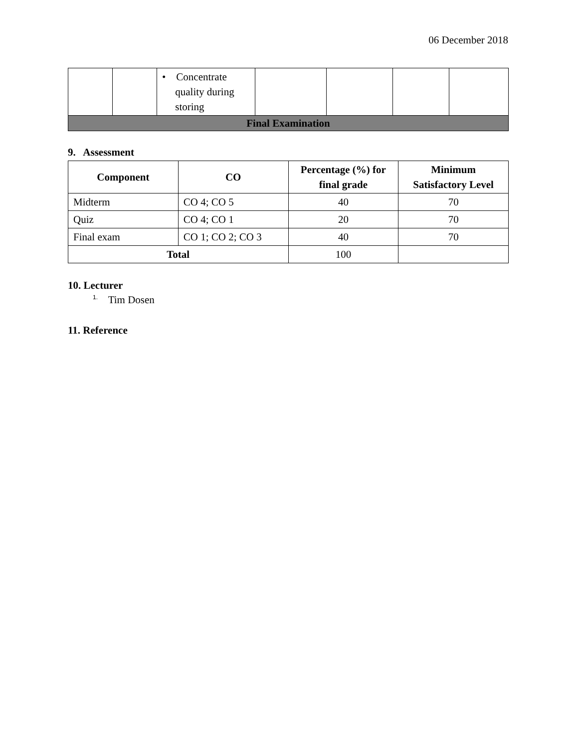06 December 2018
| | | • Concentrate quality during storing | | | | |
| Final Examination | | | | | | |
9. Assessment
| Component | CO | Percentage (%) for final grade | Minimum Satisfactory Level |
| --- | --- | --- | --- |
| Midterm | CO 4; CO 5 | 40 | 70 |
| Quiz | CO 4; CO 1 | 20 | 70 |
| Final exam | CO 1; CO 2; CO 3 | 40 | 70 |
| Total | | 100 | |
10. Lecturer
1. Tim Dosen
11. Reference